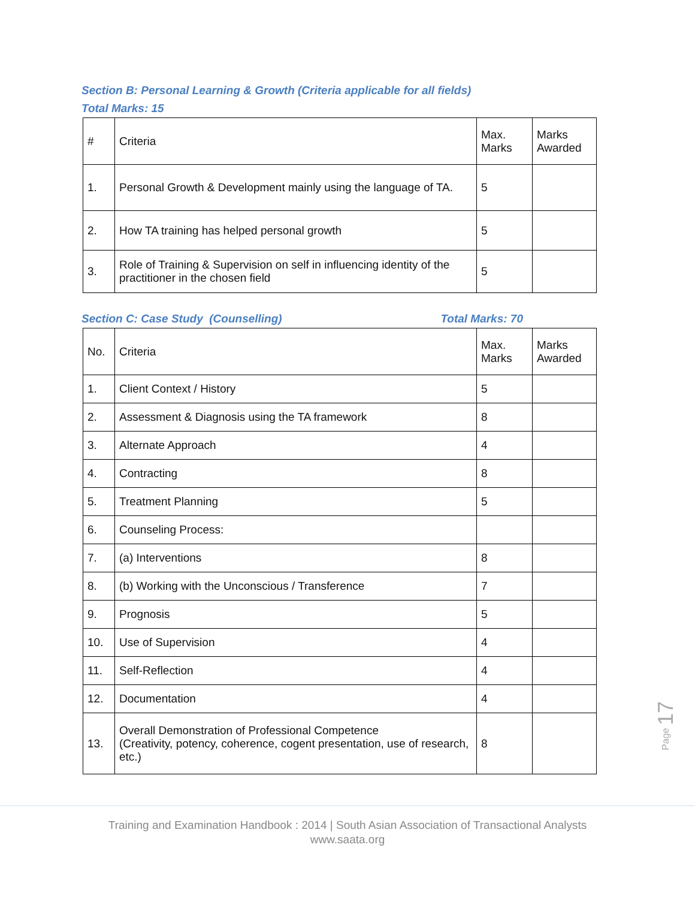Section B: Personal Learning & Growth (Criteria applicable for all fields)
Total Marks: 15
| # | Criteria | Max. Marks | Marks Awarded |
| 1. | Personal Growth & Development mainly using the language of TA. | 5 | |
| 2. | How TA training has helped personal growth | 5 | |
| 3. | Role of Training & Supervision on self in influencing identity of the practitioner in the chosen field | 5 | |
Section C: Case Study (Counselling)
Total Marks: 70
| No. | Criteria | Max. Marks | Marks Awarded |
| 1. | Client Context / History | 5 | |
| 2. | Assessment & Diagnosis using the TA framework | 8 | |
| 3. | Alternate Approach | 4 | |
| 4. | Contracting | 8 | |
| 5. | Treatment Planning | 5 | |
| 6. | Counseling Process: | | |
| 7. | (a) Interventions | 8 | |
| 8. | (b) Working with the Unconscious / Transference | 7 | |
| 9. | Prognosis | 5 | |
| 10. | Use of Supervision | 4 | |
| 11. | Self-Reflection | 4 | |
| 12. | Documentation | 4 | |
| 13. | Overall Demonstration of Professional Competence (Creativity, potency, coherence, cogent presentation, use of research, etc.) | 8 | |
Page 17
Training and Examination Handbook : 2014 | South Asian Association of Transactional Analysts
www.saata.org